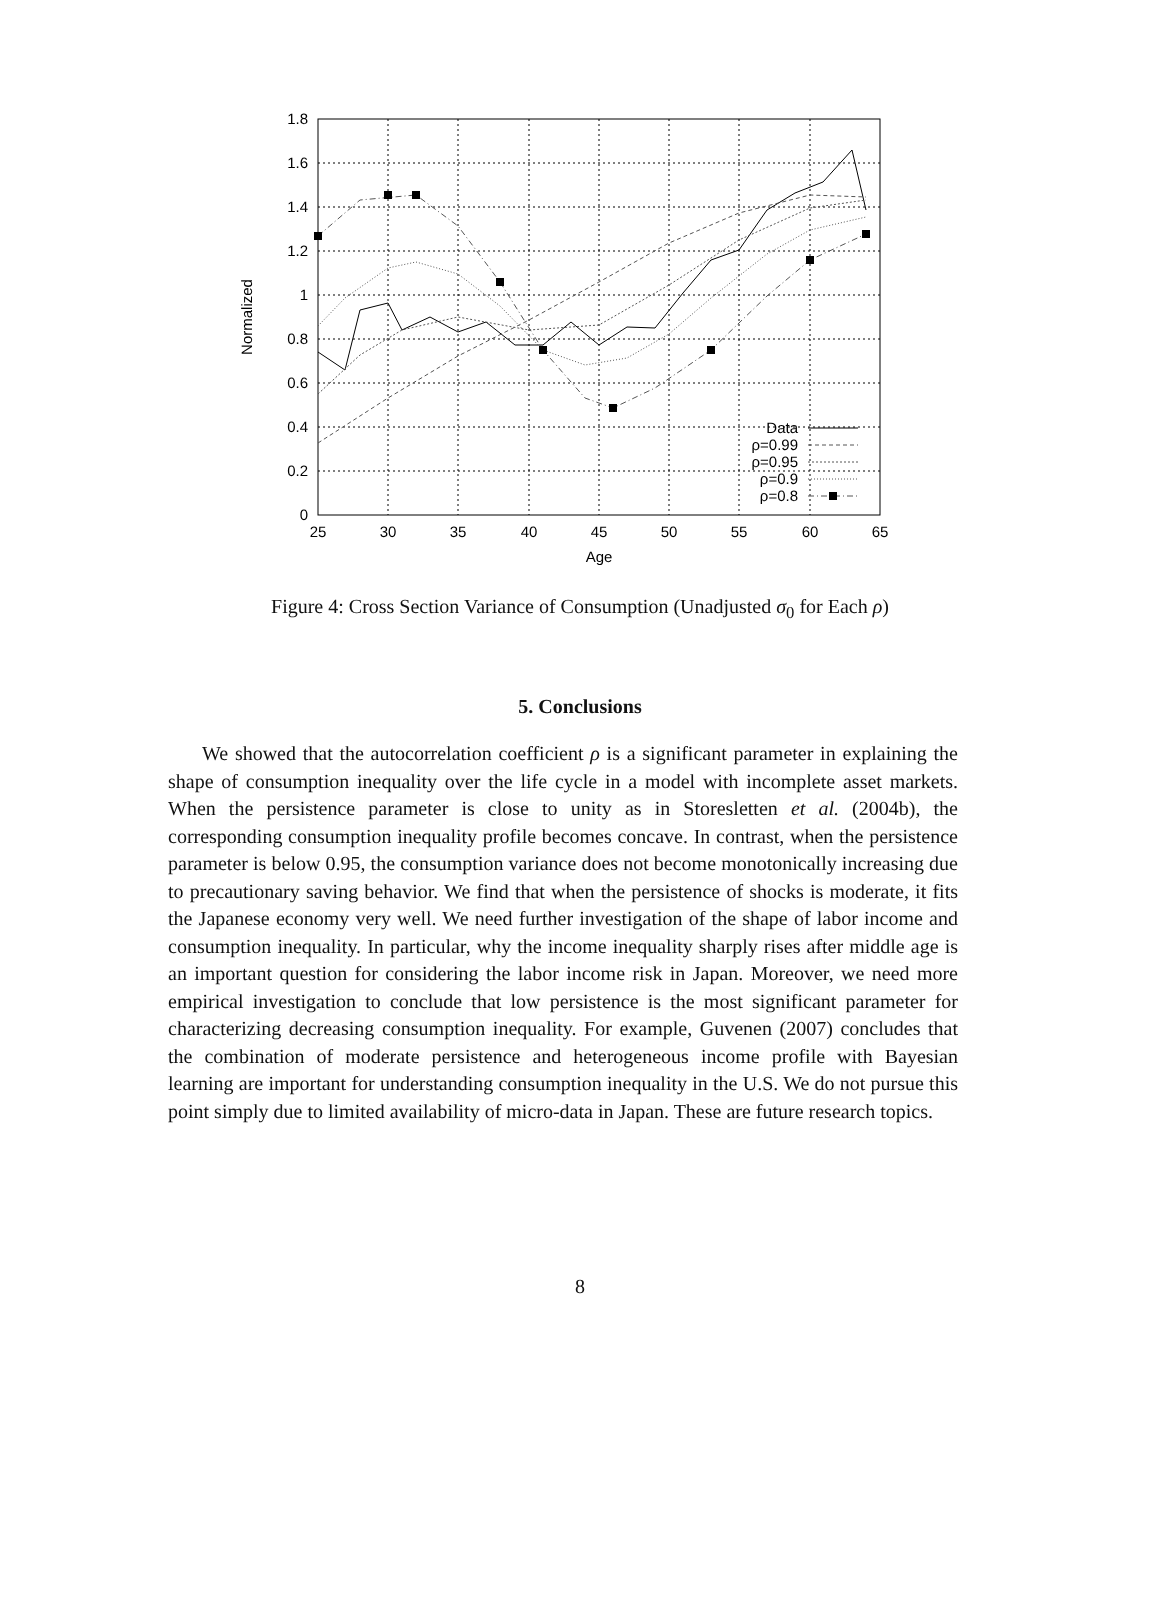1.8
1.6
1.4
1.2
1
0.8
0.6
0.4
0.2
0
25
30
35
40
45
50
55
60
65
Age
Normalized
Data
ρ=0.99
ρ=0.95
ρ=0.9
ρ=0.8
Figure 4: Cross Section Variance of Consumption (Unadjusted σ<sub>0</sub> for Each ρ)
5. Conclusions
We showed that the autocorrelation coefficient ρ is a significant parameter in explaining the shape of consumption inequality over the life cycle in a model with incomplete asset markets. When the persistence parameter is close to unity as in Storesletten et al. (2004b), the corresponding consumption inequality profile becomes concave. In contrast, when the persistence parameter is below 0.95, the consumption variance does not become monotonically increasing due to precautionary saving behavior. We find that when the persistence of shocks is moderate, it fits the Japanese economy very well. We need further investigation of the shape of labor income and consumption inequality. In particular, why the income inequality sharply rises after middle age is an important question for considering the labor income risk in Japan. Moreover, we need more empirical investigation to conclude that low persistence is the most significant parameter for characterizing decreasing consumption inequality. For example, Guvenen (2007) concludes that the combination of moderate persistence and heterogeneous income profile with Bayesian learning are important for understanding consumption inequality in the U.S. We do not pursue this point simply due to limited availability of micro-data in Japan. These are future research topics.
8